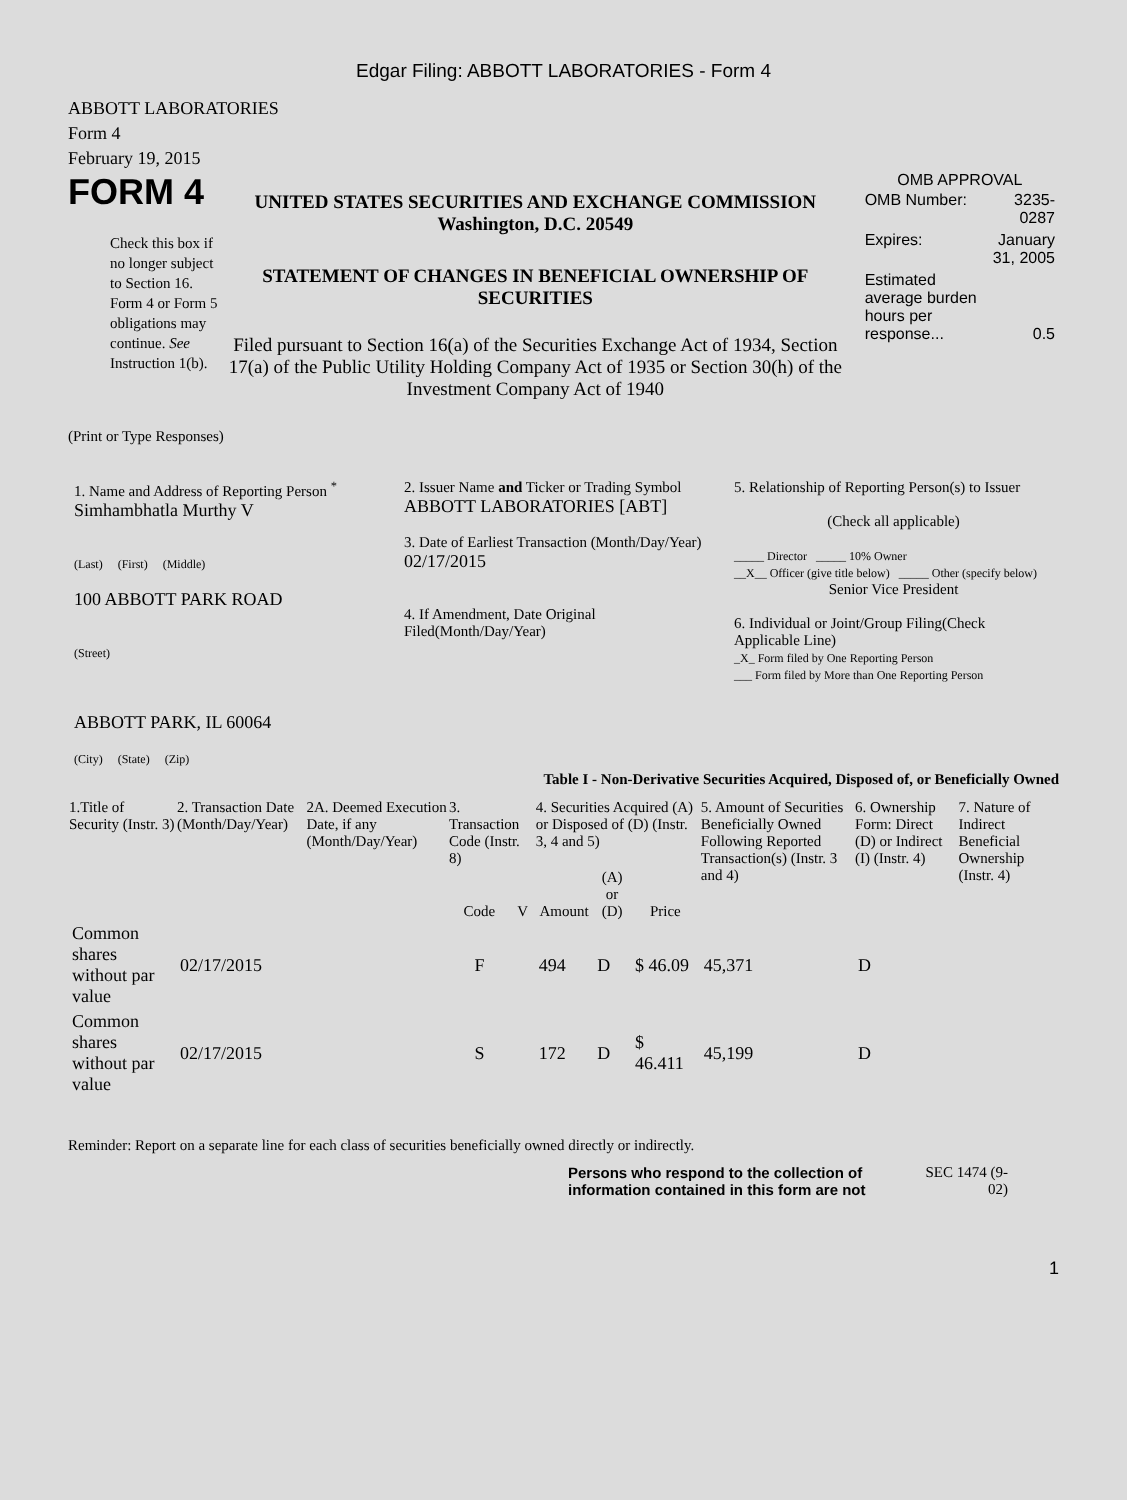Edgar Filing: ABBOTT LABORATORIES - Form 4
ABBOTT LABORATORIES
Form 4
February 19, 2015
FORM 4
Check this box if no longer subject to Section 16. Form 4 or Form 5 obligations may continue. See Instruction 1(b).
UNITED STATES SECURITIES AND EXCHANGE COMMISSION
Washington, D.C. 20549
STATEMENT OF CHANGES IN BENEFICIAL OWNERSHIP OF SECURITIES
Filed pursuant to Section 16(a) of the Securities Exchange Act of 1934, Section 17(a) of the Public Utility Holding Company Act of 1935 or Section 30(h) of the Investment Company Act of 1940
OMB APPROVAL
| OMB Number: | 3235-0287 |
| Expires: | January 31, 2005 |
| Estimated average burden hours per response... | 0.5 |
(Print or Type Responses)
| 1. Name and Address of Reporting Person <sup>*</sup> Simhambhatla Murthy V (Last) (First) (Middle) 100 ABBOTT PARK ROAD (Street) ABBOTT PARK, IL 60064 (City) (State) (Zip) | 2. Issuer Name and Ticker or Trading Symbol ABBOTT LABORATORIES [ABT] 3. Date of Earliest Transaction (Month/Day/Year) 02/17/2015 4. If Amendment, Date Original Filed(Month/Day/Year) | 5. Relationship of Reporting Person(s) to Issuer (Check all applicable) _____ Director _____ 10% Owner __X__ Officer (give title below) _____ Other (specify below) Senior Vice President 6. Individual or Joint/Group Filing(Check Applicable Line) _X_ Form filed by One Reporting Person ___ Form filed by More than One Reporting Person |
Table I - Non-Derivative Securities Acquired, Disposed of, or Beneficially Owned
| 1.Title of Security (Instr. 3) | 2. Transaction Date (Month/Day/Year) | 2A. Deemed Execution Date, if any (Month/Day/Year) | 3. Transaction Code (Instr. 8) | | 4. Securities Acquired (A) or Disposed of (D) (Instr. 3, 4 and 5) | | | 5. Amount of Securities Beneficially Owned Following Reported Transaction(s) (Instr. 3 and 4) | 6. Ownership Form: Direct (D) or Indirect (I) (Instr. 4) | 7. Nature of Indirect Beneficial Ownership (Instr. 4) |
| --- | --- | --- | --- | --- | --- | --- | --- | --- | --- | --- |
| | | | Code | V | Amount | (A) or (D) | Price | | | |
| Common shares without par value | 02/17/2015 | | F | | 494 | D | $ 46.09 | 45,371 | D | |
| Common shares without par value | 02/17/2015 | | S | | 172 | D | $ 46.411 | 45,199 | D | |
Reminder: Report on a separate line for each class of securities beneficially owned directly or indirectly.
Persons who respond to the collection of information contained in this form are not
SEC 1474 (9-02)
1